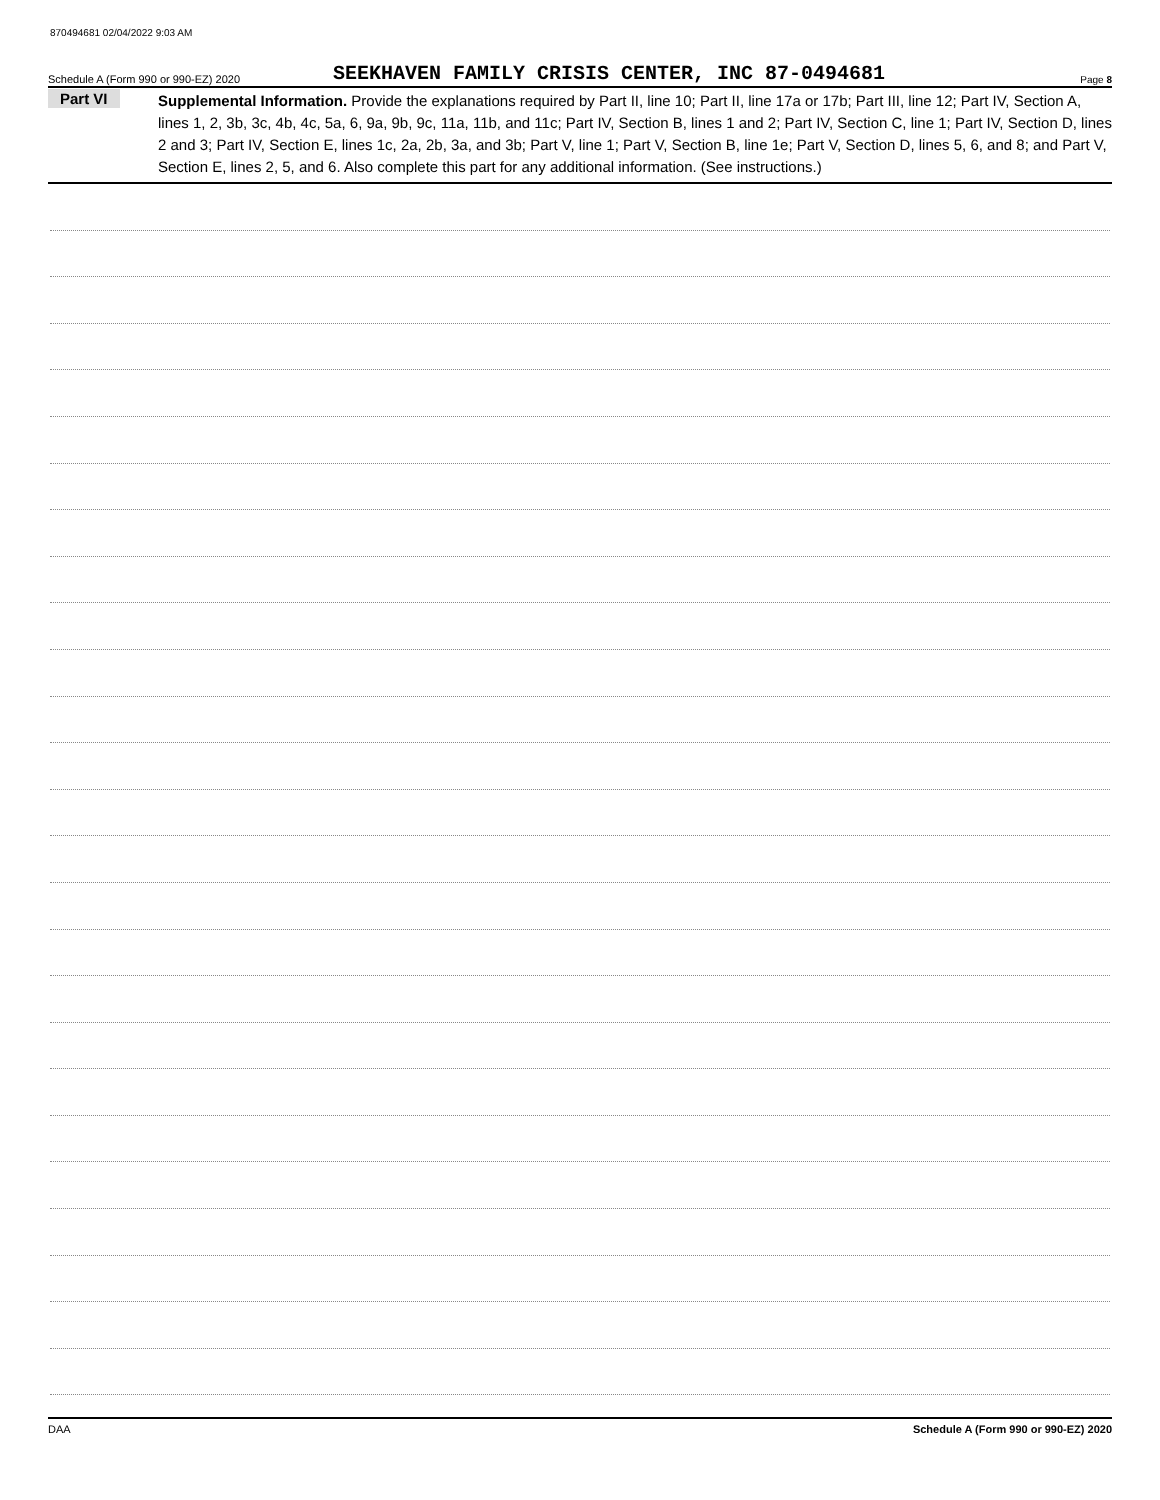870494681 02/04/2022 9:03 AM
Schedule A (Form 990 or 990-EZ) 2020
SEEKHAVEN FAMILY CRISIS CENTER, INC 87-0494681
Page 8
Part VI
Supplemental Information. Provide the explanations required by Part II, line 10; Part II, line 17a or 17b; Part III, line 12; Part IV, Section A, lines 1, 2, 3b, 3c, 4b, 4c, 5a, 6, 9a, 9b, 9c, 11a, 11b, and 11c; Part IV, Section B, lines 1 and 2; Part IV, Section C, line 1; Part IV, Section D, lines 2 and 3; Part IV, Section E, lines 1c, 2a, 2b, 3a, and 3b; Part V, line 1; Part V, Section B, line 1e; Part V, Section D, lines 5, 6, and 8; and Part V, Section E, lines 2, 5, and 6. Also complete this part for any additional information. (See instructions.)
DAA Schedule A (Form 990 or 990-EZ) 2020